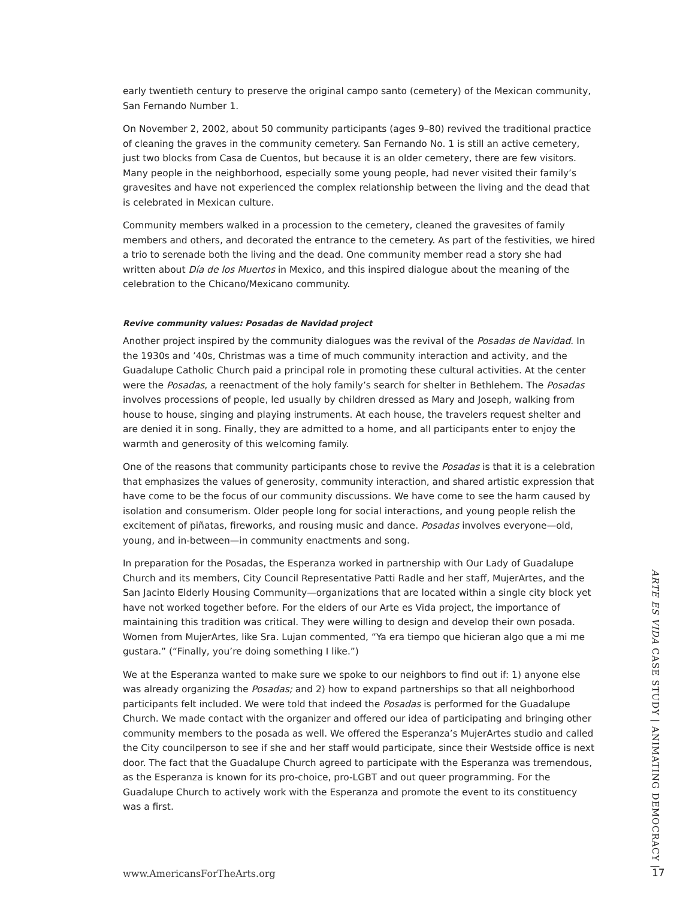early twentieth century to preserve the original campo santo (cemetery) of the Mexican community, San Fernando Number 1.
On November 2, 2002, about 50 community participants (ages 9–80) revived the traditional practice of cleaning the graves in the community cemetery. San Fernando No. 1 is still an active cemetery, just two blocks from Casa de Cuentos, but because it is an older cemetery, there are few visitors. Many people in the neighborhood, especially some young people, had never visited their family’s gravesites and have not experienced the complex relationship between the living and the dead that is celebrated in Mexican culture.
Community members walked in a procession to the cemetery, cleaned the gravesites of family members and others, and decorated the entrance to the cemetery. As part of the festivities, we hired a trio to serenade both the living and the dead. One community member read a story she had written about Día de los Muertos in Mexico, and this inspired dialogue about the meaning of the celebration to the Chicano/Mexicano community.
Revive community values: Posadas de Navidad project
Another project inspired by the community dialogues was the revival of the Posadas de Navidad. In the 1930s and ’40s, Christmas was a time of much community interaction and activity, and the Guadalupe Catholic Church paid a principal role in promoting these cultural activities. At the center were the Posadas, a reenactment of the holy family’s search for shelter in Bethlehem. The Posadas involves processions of people, led usually by children dressed as Mary and Joseph, walking from house to house, singing and playing instruments. At each house, the travelers request shelter and are denied it in song. Finally, they are admitted to a home, and all participants enter to enjoy the warmth and generosity of this welcoming family.
One of the reasons that community participants chose to revive the Posadas is that it is a celebration that emphasizes the values of generosity, community interaction, and shared artistic expression that have come to be the focus of our community discussions. We have come to see the harm caused by isolation and consumerism. Older people long for social interactions, and young people relish the excitement of piñatas, fireworks, and rousing music and dance. Posadas involves everyone—old, young, and in-between—in community enactments and song.
In preparation for the Posadas, the Esperanza worked in partnership with Our Lady of Guadalupe Church and its members, City Council Representative Patti Radle and her staff, MujerArtes, and the San Jacinto Elderly Housing Community—organizations that are located within a single city block yet have not worked together before. For the elders of our Arte es Vida project, the importance of maintaining this tradition was critical. They were willing to design and develop their own posada. Women from MujerArtes, like Sra. Lujan commented, “Ya era tiempo que hicieran algo que a mi me gustara.” (“Finally, you’re doing something I like.”)
We at the Esperanza wanted to make sure we spoke to our neighbors to find out if: 1) anyone else was already organizing the Posadas; and 2) how to expand partnerships so that all neighborhood participants felt included. We were told that indeed the Posadas is performed for the Guadalupe Church. We made contact with the organizer and offered our idea of participating and bringing other community members to the posada as well. We offered the Esperanza’s MujerArtes studio and called the City councilperson to see if she and her staff would participate, since their Westside office is next door. The fact that the Guadalupe Church agreed to participate with the Esperanza was tremendous, as the Esperanza is known for its pro-choice, pro-LGBT and out queer programming. For the Guadalupe Church to actively work with the Esperanza and promote the event to its constituency was a first.
ARTE ES VIDA CASE STUDY | ANIMATING DEMOCRACY |
www.AmericansForTheArts.org 17